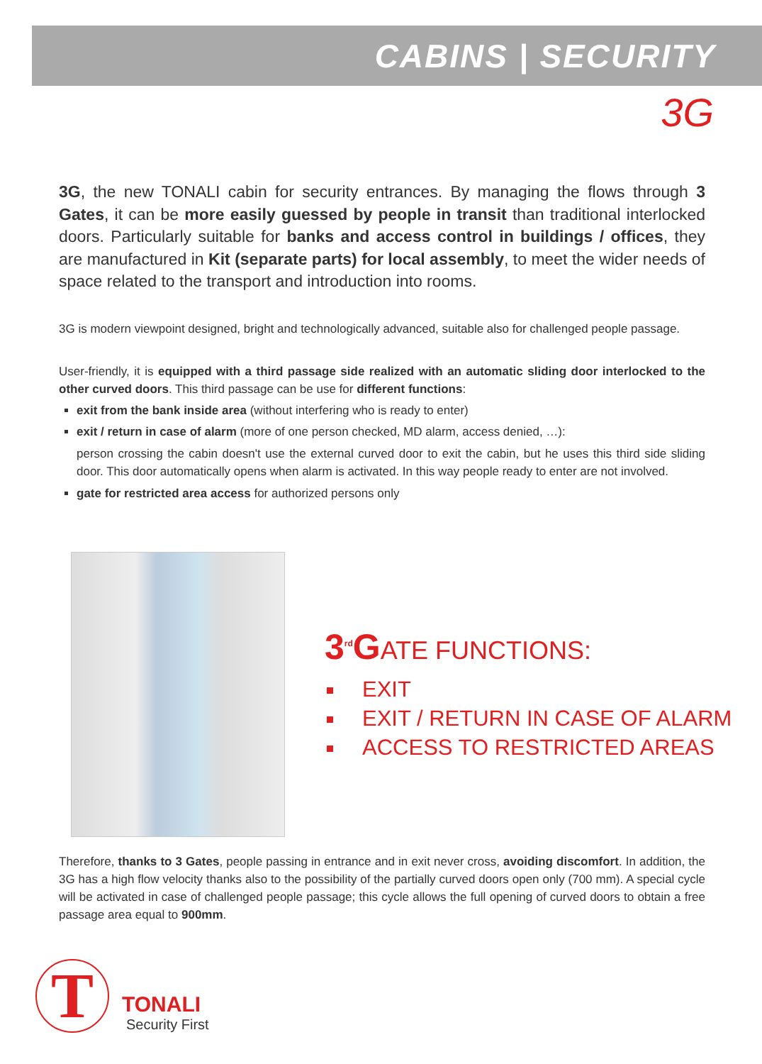CABINS | SECURITY
3G
3G, the new TONALI cabin for security entrances. By managing the flows through 3 Gates, it can be more easily guessed by people in transit than traditional interlocked doors. Particularly suitable for banks and access control in buildings / offices, they are manufactured in Kit (separate parts) for local assembly, to meet the wider needs of space related to the transport and introduction into rooms.
3G is modern viewpoint designed, bright and technologically advanced, suitable also for challenged people passage.
User-friendly, it is equipped with a third passage side realized with an automatic sliding door interlocked to the other curved doors. This third passage can be use for different functions:
exit from the bank inside area (without interfering who is ready to enter)
exit / return in case of alarm (more of one person checked, MD alarm, access denied, …):
person crossing the cabin doesn't use the external curved door to exit the cabin, but he uses this third side sliding door. This door automatically opens when alarm is activated. In this way people ready to enter are not involved.
gate for restricted area access for authorized persons only
3<sup>rd</sup>GATE FUNCTIONS:
EXIT
EXIT / RETURN IN CASE OF ALARM
ACCESS TO RESTRICTED AREAS
Therefore, thanks to 3 Gates, people passing in entrance and in exit never cross, avoiding discomfort. In addition, the 3G has a high flow velocity thanks also to the possibility of the partially curved doors open only (700 mm). A special cycle will be activated in case of challenged people passage; this cycle allows the full opening of curved doors to obtain a free passage area equal to 900mm.
T
TONALI
Security First